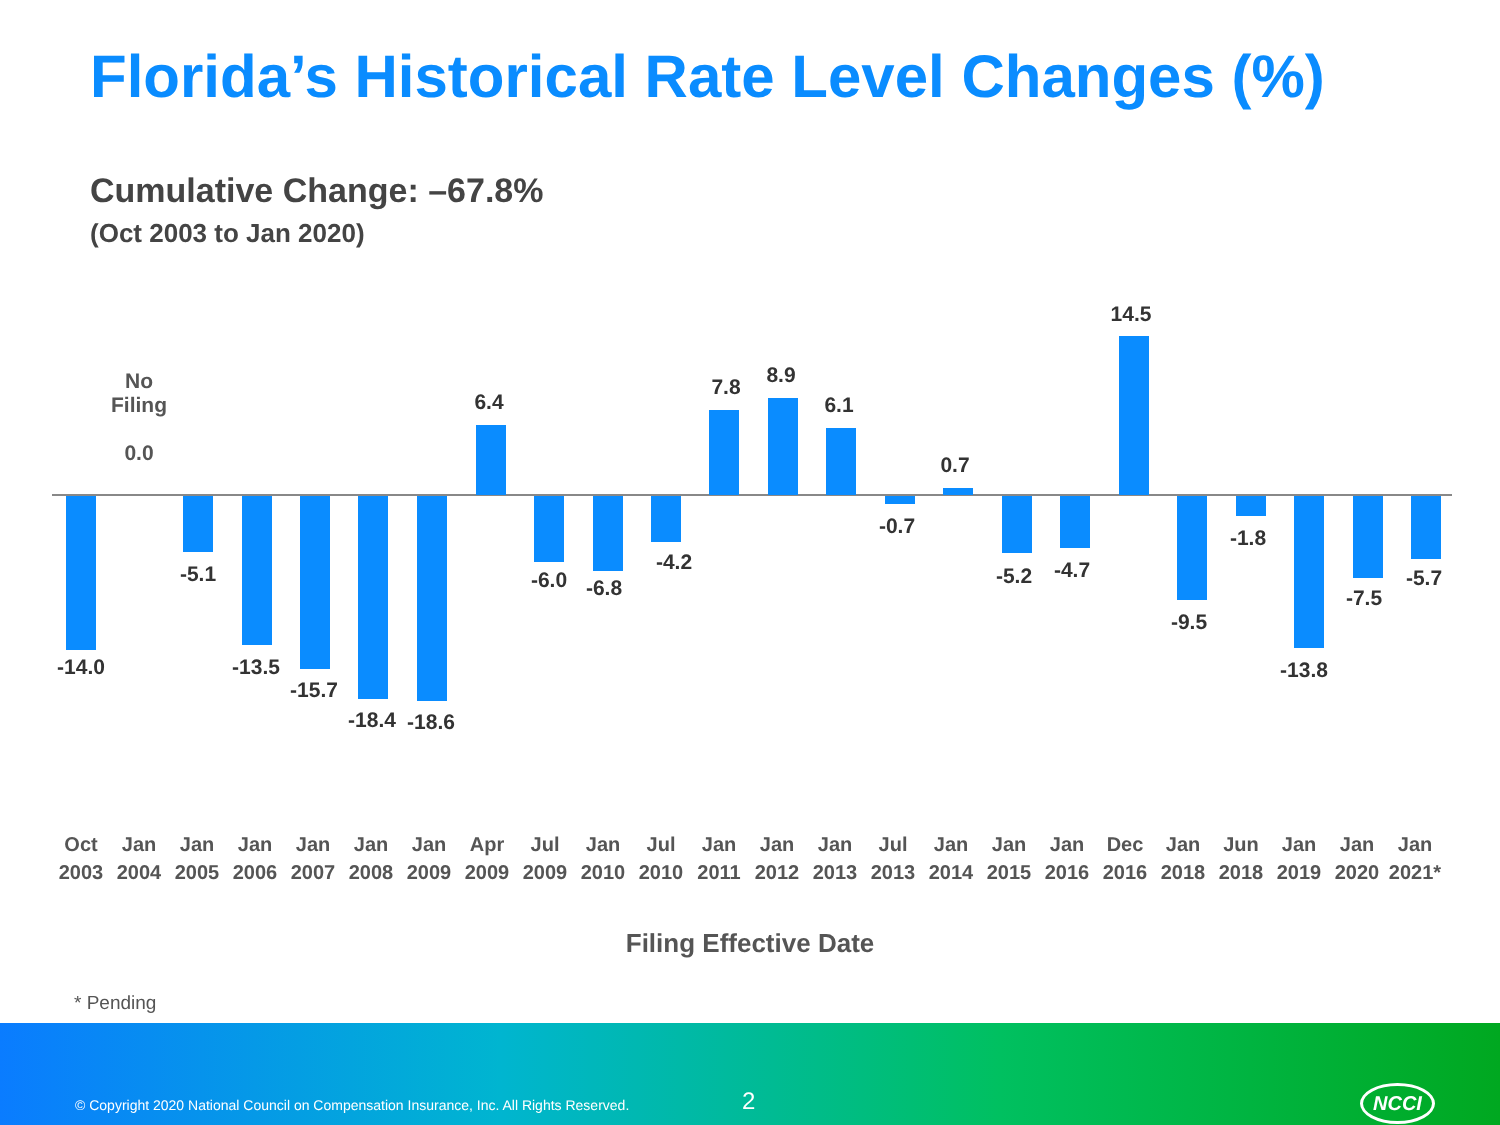Florida’s Historical Rate Level Changes (%)
Cumulative Change: –67.8%
(Oct 2003 to Jan 2020)
No Filing
0.0
-14.0
-5.1
-13.5
-15.7
-18.4
-18.6
6.4
-6.0 -6.8
-4.2
7.8 8.9
6.1
-0.7
0.7
-5.2 -4.7
14.5
-9.5
-1.8
-13.8
-7.5
-5.7
Oct 2003
Jan 2004
Jan 2005
Jan 2006
Jan 2007
Jan 2008
Jan 2009
Apr 2009
Jul 2009
Jan 2010
Jul 2010
Jan 2011
Jan 2012
Jan 2013
Jul 2013
Jan 2014
Jan 2015
Jan 2016
Dec 2016
Jan 2018
Jun 2018
Jan 2019
Jan 2020
Jan 2021*
Filing Effective Date
* Pending
© Copyright 2020 National Council on Compensation Insurance, Inc. All Rights Reserved. 2 NCCI